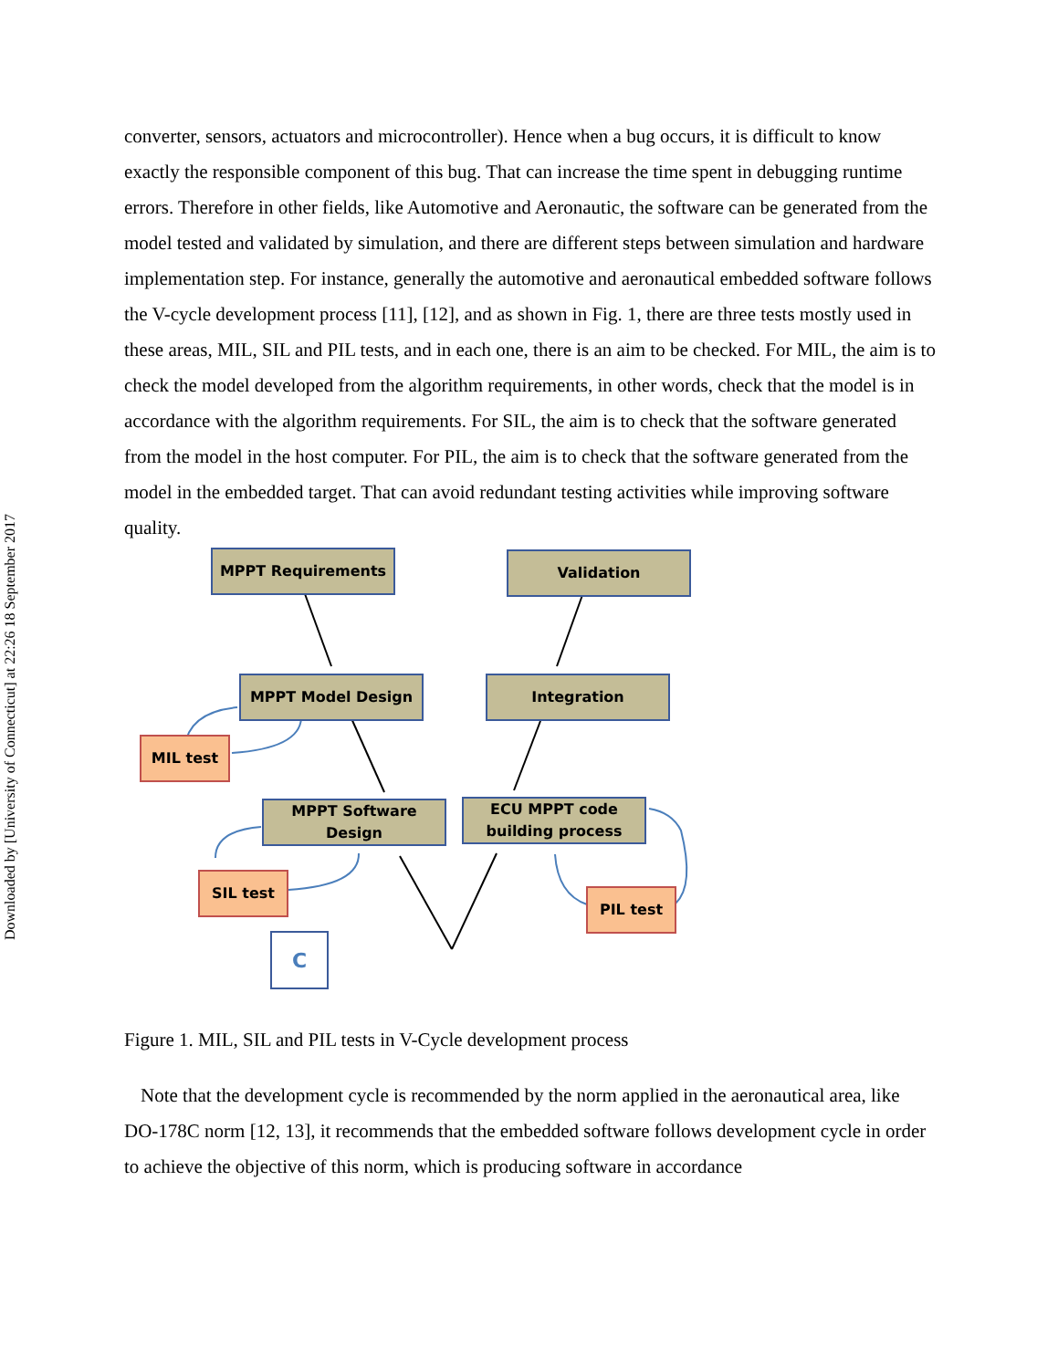Downloaded by [University of Connecticut] at 22:26 18 September 2017
converter, sensors, actuators and microcontroller). Hence when a bug occurs, it is difficult to know exactly the responsible component of this bug. That can increase the time spent in debugging runtime errors. Therefore in other fields, like Automotive and Aeronautic, the software can be generated from the model tested and validated by simulation, and there are different steps between simulation and hardware implementation step. For instance, generally the automotive and aeronautical embedded software follows the V-cycle development process [11], [12], and as shown in Fig. 1, there are three tests mostly used in these areas, MIL, SIL and PIL tests, and in each one, there is an aim to be checked. For MIL, the aim is to check the model developed from the algorithm requirements, in other words, check that the model is in accordance with the algorithm requirements. For SIL, the aim is to check that the software generated from the model in the host computer. For PIL, the aim is to check that the software generated from the model in the embedded target. That can avoid redundant testing activities while improving software quality.
MPPT Requirements Validation
MPPT Model Design Integration
MIL test
MPPT Software
Design
ECU MPPT code
building process
SIL test
PIL test
C
Figure 1. MIL, SIL and PIL tests in V-Cycle development process
Note that the development cycle is recommended by the norm applied in the aeronautical area, like DO-178C norm [12, 13], it recommends that the embedded software follows development cycle in order to achieve the objective of this norm, which is producing software in accordance